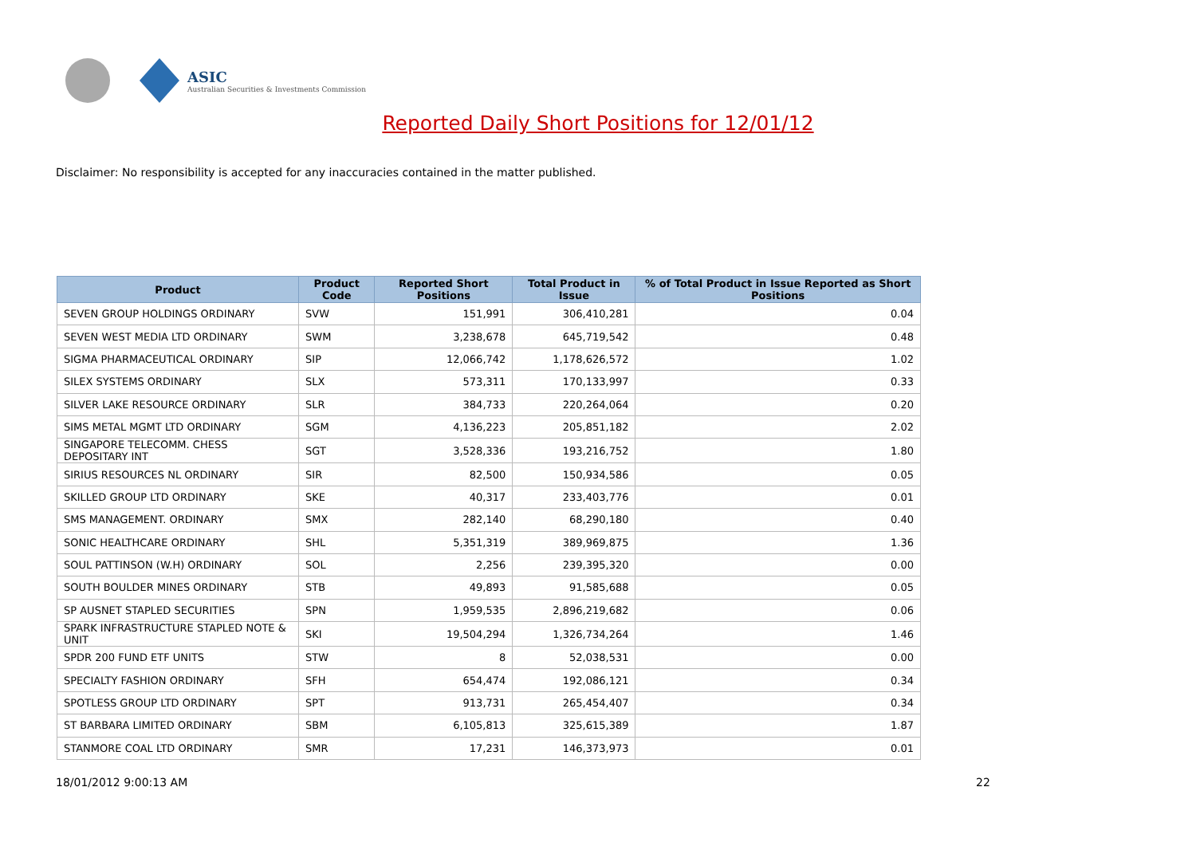ASIC
Australian Securities & Investments Commission
Reported Daily Short Positions for 12/01/12
Disclaimer: No responsibility is accepted for any inaccuracies contained in the matter published.
| Product | Product Code | Reported Short Positions | Total Product in Issue | % of Total Product in Issue Reported as Short Positions |
| --- | --- | --- | --- | --- |
| SEVEN GROUP HOLDINGS ORDINARY | SVW | 151,991 | 306,410,281 | 0.04 |
| SEVEN WEST MEDIA LTD ORDINARY | SWM | 3,238,678 | 645,719,542 | 0.48 |
| SIGMA PHARMACEUTICAL ORDINARY | SIP | 12,066,742 | 1,178,626,572 | 1.02 |
| SILEX SYSTEMS ORDINARY | SLX | 573,311 | 170,133,997 | 0.33 |
| SILVER LAKE RESOURCE ORDINARY | SLR | 384,733 | 220,264,064 | 0.20 |
| SIMS METAL MGMT LTD ORDINARY | SGM | 4,136,223 | 205,851,182 | 2.02 |
| SINGAPORE TELECOMM. CHESS DEPOSITARY INT | SGT | 3,528,336 | 193,216,752 | 1.80 |
| SIRIUS RESOURCES NL ORDINARY | SIR | 82,500 | 150,934,586 | 0.05 |
| SKILLED GROUP LTD ORDINARY | SKE | 40,317 | 233,403,776 | 0.01 |
| SMS MANAGEMENT. ORDINARY | SMX | 282,140 | 68,290,180 | 0.40 |
| SONIC HEALTHCARE ORDINARY | SHL | 5,351,319 | 389,969,875 | 1.36 |
| SOUL PATTINSON (W.H) ORDINARY | SOL | 2,256 | 239,395,320 | 0.00 |
| SOUTH BOULDER MINES ORDINARY | STB | 49,893 | 91,585,688 | 0.05 |
| SP AUSNET STAPLED SECURITIES | SPN | 1,959,535 | 2,896,219,682 | 0.06 |
| SPARK INFRASTRUCTURE STAPLED NOTE & UNIT | SKI | 19,504,294 | 1,326,734,264 | 1.46 |
| SPDR 200 FUND ETF UNITS | STW | 8 | 52,038,531 | 0.00 |
| SPECIALTY FASHION ORDINARY | SFH | 654,474 | 192,086,121 | 0.34 |
| SPOTLESS GROUP LTD ORDINARY | SPT | 913,731 | 265,454,407 | 0.34 |
| ST BARBARA LIMITED ORDINARY | SBM | 6,105,813 | 325,615,389 | 1.87 |
| STANMORE COAL LTD ORDINARY | SMR | 17,231 | 146,373,973 | 0.01 |
18/01/2012 9:00:13 AM 22